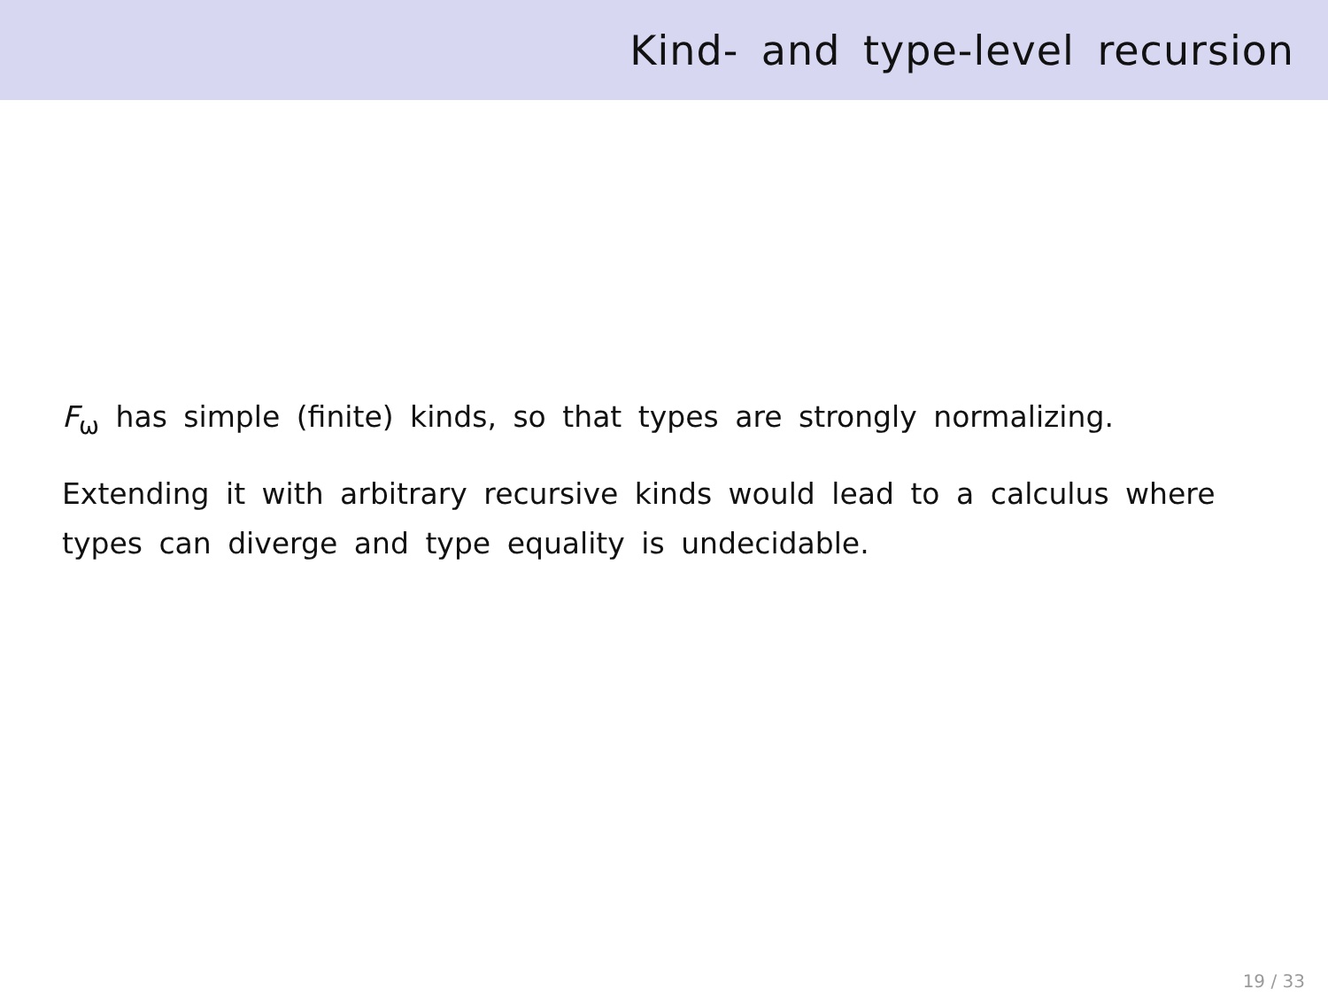Kind- and type-level recursion
F<sub>ω</sub> has simple (finite) kinds, so that types are strongly normalizing.
Extending it with arbitrary recursive kinds would lead to a calculus where types can diverge and type equality is undecidable.
19 / 33